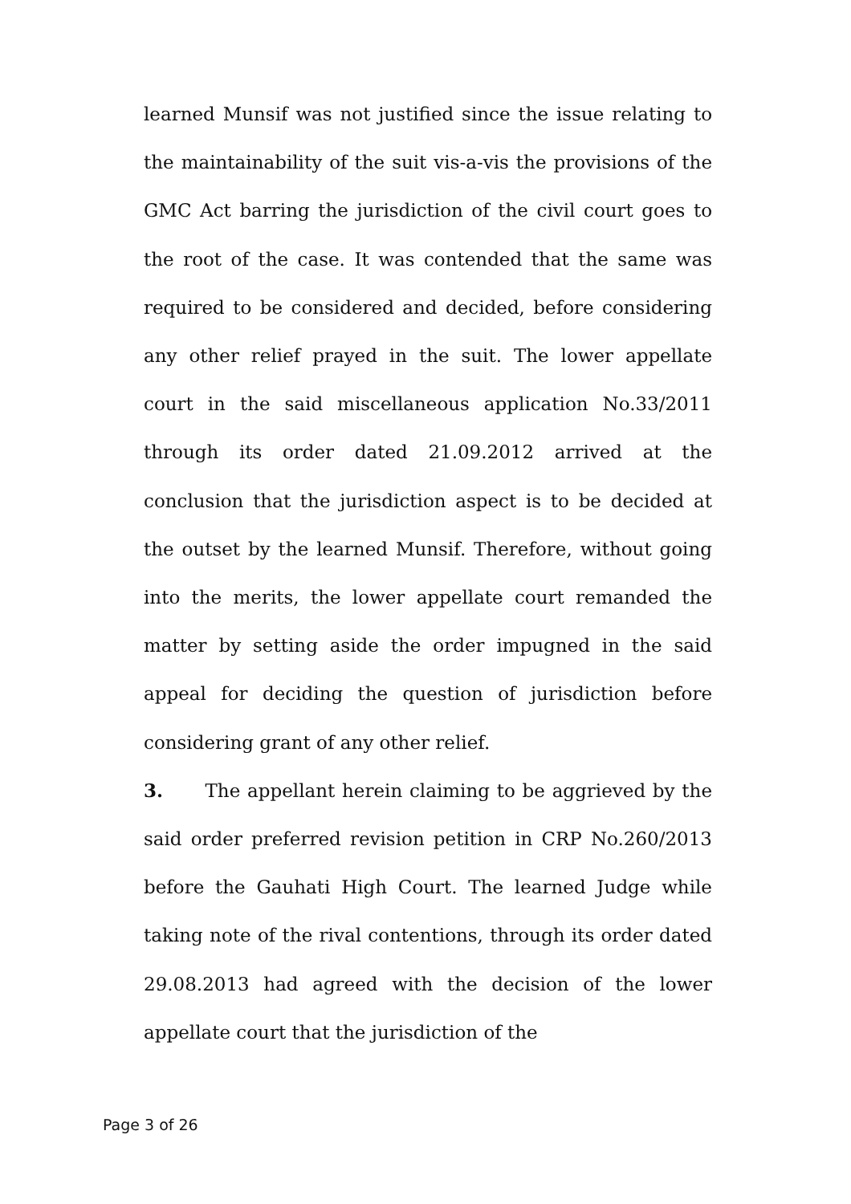learned Munsif was not justified since the issue relating to the maintainability of the suit vis-a-vis the provisions of the GMC Act barring the jurisdiction of the civil court goes to the root of the case. It was contended that the same was required to be considered and decided, before considering any other relief prayed in the suit. The lower appellate court in the said miscellaneous application No.33/2011 through its order dated 21.09.2012 arrived at the conclusion that the jurisdiction aspect is to be decided at the outset by the learned Munsif. Therefore, without going into the merits, the lower appellate court remanded the matter by setting aside the order impugned in the said appeal for deciding the question of jurisdiction before considering grant of any other relief.
3. The appellant herein claiming to be aggrieved by the said order preferred revision petition in CRP No.260/2013 before the Gauhati High Court. The learned Judge while taking note of the rival contentions, through its order dated 29.08.2013 had agreed with the decision of the lower appellate court that the jurisdiction of the
Page 3 of 26